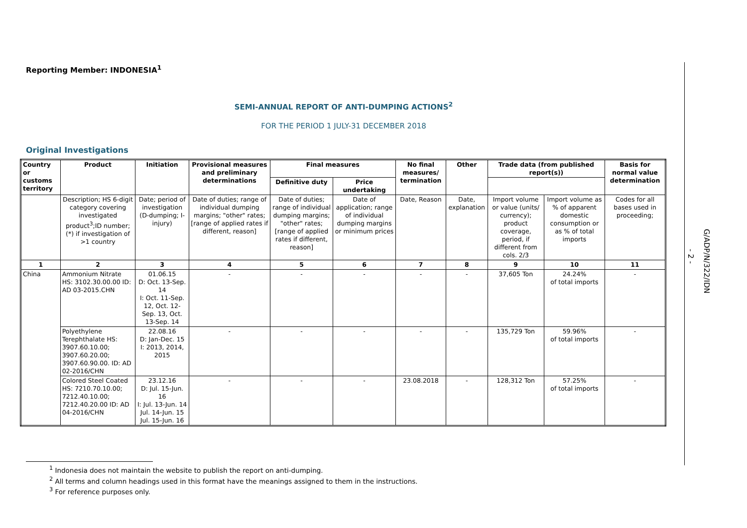Reporting Member: INDONESIA<sup>1</sup>
SEMI-ANNUAL REPORT OF ANTI-DUMPING ACTIONS<sup>2</sup>
FOR THE PERIOD 1 JULY-31 DECEMBER 2018
Original Investigations
| Country or customs territory | Product | Initiation | Provisional measures and preliminary determinations | Final measures | | No final measures/ termination | Other | Trade data (from published report(s)) | | Basis for normal value determination |
| --- | --- | --- | --- | --- | --- | --- | --- | --- | --- | --- |
| | | | | Definitive duty | Price undertaking | | | | | |
| | Description; HS 6-digit category covering investigated product<sup>3</sup>;ID number; (*) if investigation of >1 country | Date; period of investigation (D-dumping; I-injury) | Date of duties; range of individual dumping margins; "other" rates; [range of applied rates if different, reason] | Date of duties; range of individual dumping margins; "other" rates; [range of applied rates if different, reason] | Date of application; range of individual dumping margins or minimum prices | Date, Reason | Date, explanation | Import volume or value (units/ currency); product coverage, period, if different from cols. 2/3 | Import volume as % of apparent domestic consumption or as % of total imports | Codes for all bases used in proceeding; |
| 1 | 2 | 3 | 4 | 5 | 6 | 7 | 8 | 9 | 10 | 11 |
| China | Ammonium Nitrate HS: 3102.30.00.00 ID: AD 03-2015.CHN | 01.06.15 D: Oct. 13-Sep. 14 I: Oct. 11-Sep. 12, Oct. 12-Sep. 13, Oct. 13-Sep. 14 | - | - | - | - | - | 37,605 Ton | 24.24% of total imports | - |
| | Polyethylene Terephthalate HS: 3907.60.10.00; 3907.60.20.00; 3907.60.90.00. ID: AD 02-2016/CHN | 22.08.16 D: Jan-Dec. 15 I: 2013, 2014, 2015 | - | - | - | - | - | 135,729 Ton | 59.96% of total imports | - |
| | Colored Steel Coated HS: 7210.70.10.00; 7212.40.10.00; 7212.40.20.00 ID: AD 04-2016/CHN | 23.12.16 D: Jul. 15-Jun. 16 I: Jul. 13-Jun. 14 Jul. 14-Jun. 15 Jul. 15-Jun. 16 | - | - | - | 23.08.2018 | - | 128,312 Ton | 57.25% of total imports | - |
<sup>1</sup> Indonesia does not maintain the website to publish the report on anti-dumping.
<sup>2</sup> All terms and column headings used in this format have the meanings assigned to them in the instructions.
<sup>3</sup> For reference purposes only.
- 2 -
G/ADP/N/322/IDN